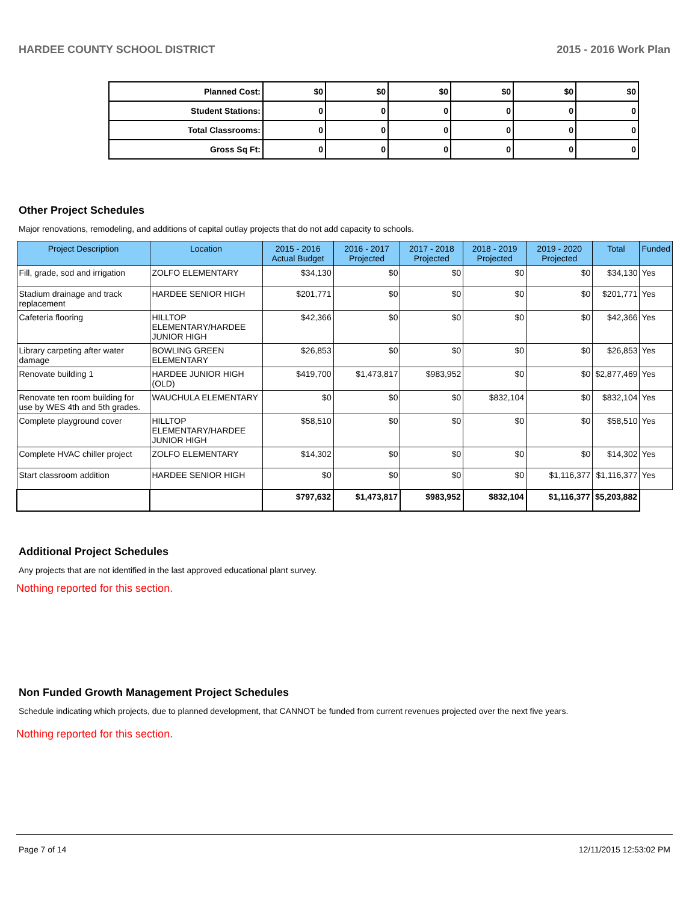HARDEE COUNTY SCHOOL DISTRICT 2015 - 2016 Work Plan
| Planned Cost: | $0 | $0 | $0 | $0 | $0 | $0 |
| Student Stations: | 0 | 0 | 0 | 0 | 0 | 0 |
| Total Classrooms: | 0 | 0 | 0 | 0 | 0 | 0 |
| Gross Sq Ft: | 0 | 0 | 0 | 0 | 0 | 0 |
Other Project Schedules
Major renovations, remodeling, and additions of capital outlay projects that do not add capacity to schools.
| Project Description | Location | 2015 - 2016 Actual Budget | 2016 - 2017 Projected | 2017 - 2018 Projected | 2018 - 2019 Projected | 2019 - 2020 Projected | Total | Funded |
| --- | --- | --- | --- | --- | --- | --- | --- | --- |
| Fill, grade, sod and irrigation | ZOLFO ELEMENTARY | $34,130 | $0 | $0 | $0 | $0 | $34,130 | Yes |
| Stadium drainage and track replacement | HARDEE SENIOR HIGH | $201,771 | $0 | $0 | $0 | $0 | $201,771 | Yes |
| Cafeteria flooring | HILLTOP ELEMENTARY/HARDEE JUNIOR HIGH | $42,366 | $0 | $0 | $0 | $0 | $42,366 | Yes |
| Library carpeting after water damage | BOWLING GREEN ELEMENTARY | $26,853 | $0 | $0 | $0 | $0 | $26,853 | Yes |
| Renovate building 1 | HARDEE JUNIOR HIGH (OLD) | $419,700 | $1,473,817 | $983,952 | $0 | $0 | $2,877,469 | Yes |
| Renovate ten room building for use by WES 4th and 5th grades. | WAUCHULA ELEMENTARY | $0 | $0 | $0 | $832,104 | $0 | $832,104 | Yes |
| Complete playground cover | HILLTOP ELEMENTARY/HARDEE JUNIOR HIGH | $58,510 | $0 | $0 | $0 | $0 | $58,510 | Yes |
| Complete HVAC chiller project | ZOLFO ELEMENTARY | $14,302 | $0 | $0 | $0 | $0 | $14,302 | Yes |
| Start classroom addition | HARDEE SENIOR HIGH | $0 | $0 | $0 | $0 | $1,116,377 | $1,116,377 | Yes |
| | | $797,632 | $1,473,817 | $983,952 | $832,104 | $1,116,377 | $5,203,882 | |
Additional Project Schedules
Any projects that are not identified in the last approved educational plant survey.
Nothing reported for this section.
Non Funded Growth Management Project Schedules
Schedule indicating which projects, due to planned development, that CANNOT be funded from current revenues projected over the next five years.
Nothing reported for this section.
Page 7 of 14 12/11/2015 12:53:02 PM